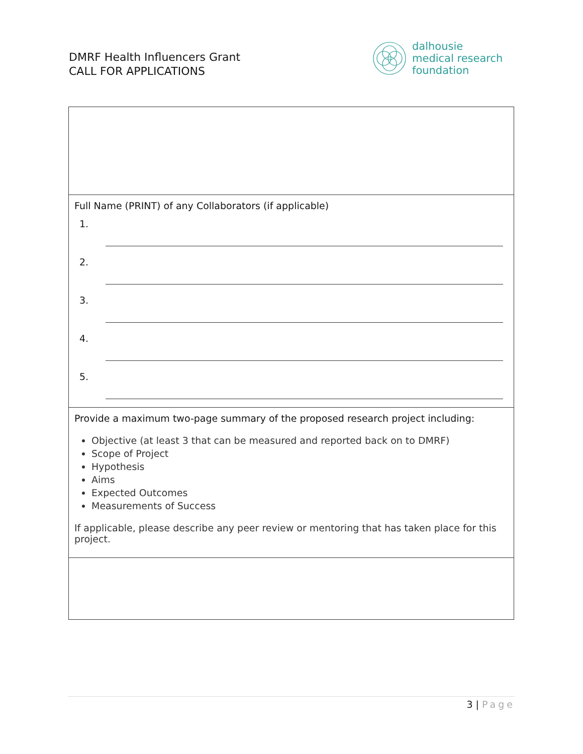DMRF Health Influencers Grant
CALL FOR APPLICATIONS
dalhousie
medical research
foundation
| Full Name (PRINT) of any Collaborators (if applicable) 1. 2. 3. 4. 5. |
| Provide a maximum two-page summary of the proposed research project including: Objective (at least 3 that can be measured and reported back on to DMRF) Scope of Project Hypothesis Aims Expected Outcomes Measurements of Success If applicable, please describe any peer review or mentoring that has taken place for this project. |
3 | Page